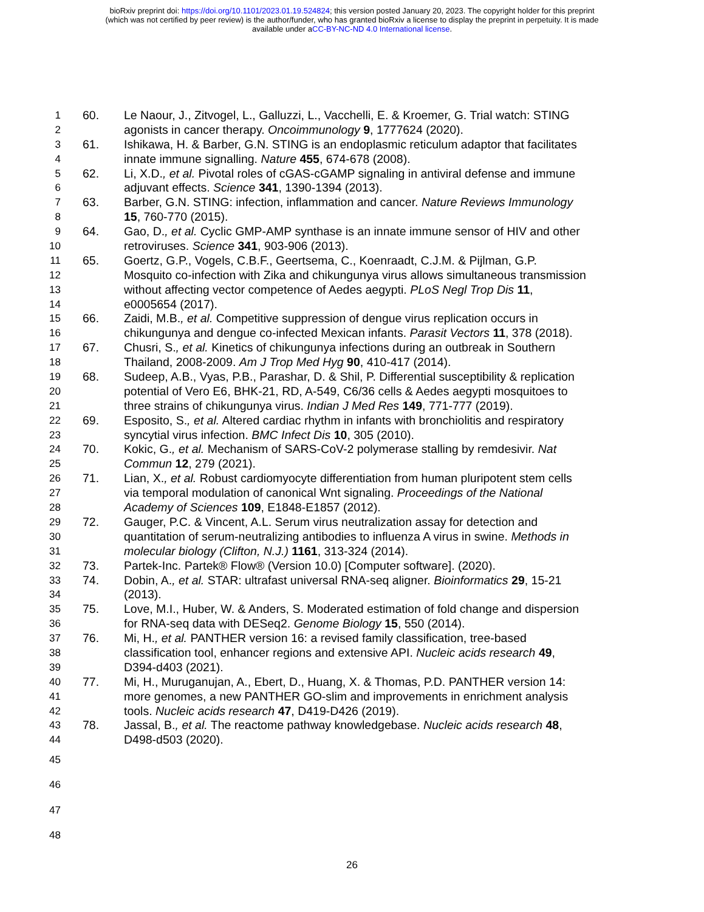bioRxiv preprint doi: https://doi.org/10.1101/2023.01.19.524824; this version posted January 20, 2023. The copyright holder for this preprint
(which was not certified by peer review) is the author/funder, who has granted bioRxiv a license to display the preprint in perpetuity. It is made
available under aCC-BY-NC-ND 4.0 International license.
1 60. Le Naour, J., Zitvogel, L., Galluzzi, L., Vacchelli, E. & Kroemer, G. Trial watch: STING
2 agonists in cancer therapy. Oncoimmunology 9, 1777624 (2020).
3 61. Ishikawa, H. & Barber, G.N. STING is an endoplasmic reticulum adaptor that facilitates
4 innate immune signalling. Nature 455, 674-678 (2008).
5 62. Li, X.D., et al. Pivotal roles of cGAS-cGAMP signaling in antiviral defense and immune
6 adjuvant effects. Science 341, 1390-1394 (2013).
7 63. Barber, G.N. STING: infection, inflammation and cancer. Nature Reviews Immunology
8 15, 760-770 (2015).
9 64. Gao, D., et al. Cyclic GMP-AMP synthase is an innate immune sensor of HIV and other
10 retroviruses. Science 341, 903-906 (2013).
11 65. Goertz, G.P., Vogels, C.B.F., Geertsema, C., Koenraadt, C.J.M. & Pijlman, G.P.
12 Mosquito co-infection with Zika and chikungunya virus allows simultaneous transmission
13 without affecting vector competence of Aedes aegypti. PLoS Negl Trop Dis 11,
14 e0005654 (2017).
15 66. Zaidi, M.B., et al. Competitive suppression of dengue virus replication occurs in
16 chikungunya and dengue co-infected Mexican infants. Parasit Vectors 11, 378 (2018).
17 67. Chusri, S., et al. Kinetics of chikungunya infections during an outbreak in Southern
18 Thailand, 2008-2009. Am J Trop Med Hyg 90, 410-417 (2014).
19 68. Sudeep, A.B., Vyas, P.B., Parashar, D. & Shil, P. Differential susceptibility & replication
20 potential of Vero E6, BHK-21, RD, A-549, C6/36 cells & Aedes aegypti mosquitoes to
21 three strains of chikungunya virus. Indian J Med Res 149, 771-777 (2019).
22 69. Esposito, S., et al. Altered cardiac rhythm in infants with bronchiolitis and respiratory
23 syncytial virus infection. BMC Infect Dis 10, 305 (2010).
24 70. Kokic, G., et al. Mechanism of SARS-CoV-2 polymerase stalling by remdesivir. Nat
25 Commun 12, 279 (2021).
26 71. Lian, X., et al. Robust cardiomyocyte differentiation from human pluripotent stem cells
27 via temporal modulation of canonical Wnt signaling. Proceedings of the National
28 Academy of Sciences 109, E1848-E1857 (2012).
29 72. Gauger, P.C. & Vincent, A.L. Serum virus neutralization assay for detection and
30 quantitation of serum-neutralizing antibodies to influenza A virus in swine. Methods in
31 molecular biology (Clifton, N.J.) 1161, 313-324 (2014).
32 73. Partek-Inc. Partek® Flow® (Version 10.0) [Computer software]. (2020).
33 74. Dobin, A., et al. STAR: ultrafast universal RNA-seq aligner. Bioinformatics 29, 15-21
34 (2013).
35 75. Love, M.I., Huber, W. & Anders, S. Moderated estimation of fold change and dispersion
36 for RNA-seq data with DESeq2. Genome Biology 15, 550 (2014).
37 76. Mi, H., et al. PANTHER version 16: a revised family classification, tree-based
38 classification tool, enhancer regions and extensive API. Nucleic acids research 49,
39 D394-d403 (2021).
40 77. Mi, H., Muruganujan, A., Ebert, D., Huang, X. & Thomas, P.D. PANTHER version 14:
41 more genomes, a new PANTHER GO-slim and improvements in enrichment analysis
42 tools. Nucleic acids research 47, D419-D426 (2019).
43 78. Jassal, B., et al. The reactome pathway knowledgebase. Nucleic acids research 48,
44 D498-d503 (2020).
45
46
47
48
26